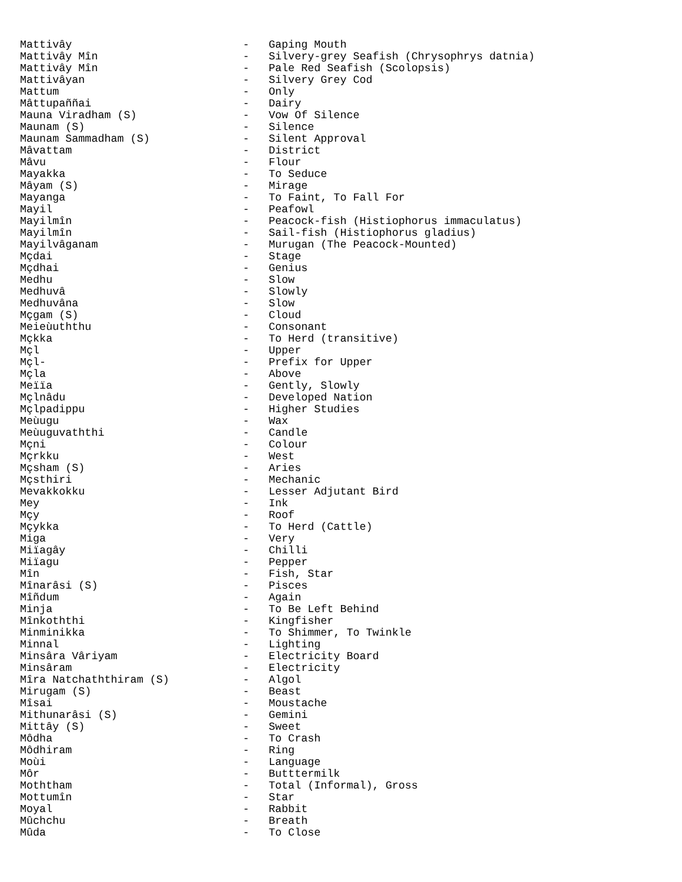Mattivây - Gaping Mouth
Mattivây Mîn - Silvery-grey Seafish (Chrysophrys datnia)
Mattivây Mîn - Pale Red Seafish (Scolopsis)
Mattivâyan - Silvery Grey Cod
Mattum - Only
Mâttupaññai - Dairy
Mauna Viradham (S) - Vow Of Silence
Maunam (S) - Silence
Maunam Sammadham (S) - Silent Approval
Mâvattam - District
Mâvu - Flour
Mayakka - To Seduce
Mâyam (S) - Mirage
Mayanga - To Faint, To Fall For
Mayil - Peafowl
Mayilmîn - Peacock-fish (Histiophorus immaculatus)
Mayilmîn - Sail-fish (Histiophorus gladius)
Mayilvâganam - Murugan (The Peacock-Mounted)
Mçdai - Stage
Mçdhai - Genius
Medhu - Slow
Medhuvâ - Slowly
Medhuvâna - Slow
Mçgam (S) - Cloud
Meieùuththu - Consonant
Mçkka - To Herd (transitive)
Mçl - Upper
Mçl- - Prefix for Upper
Mçla - Above
Meïïa - Gently, Slowly
Mçlnâdu - Developed Nation
Mçlpadippu - Higher Studies
Meùugu - Wax
Meùuguvaththi - Candle
Mçni - Colour
Mçrkku - West
Mçsham (S) - Aries
Mçsthiri - Mechanic
Mevakkokku - Lesser Adjutant Bird
Mey - Ink
Mçy - Roof
Mçykka - To Herd (Cattle)
Miga - Very
Miïagây - Chilli
Miïagu - Pepper
Mîn - Fish, Star
Mînarâsi (S) - Pisces
Mîñdum - Again
Minja - To Be Left Behind
Mînkoththi - Kingfisher
Minminikka - To Shimmer, To Twinkle
Minnal - Lighting
Minsâra Vâriyam - Electricity Board
Minsâram - Electricity
Mîra Natchaththiram (S) - Algol
Mirugam (S) - Beast
Mîsai - Moustache
Mithunarâsi (S) - Gemini
Mittây (S) - Sweet
Môdha - To Crash
Môdhiram - Ring
Moùi - Language
Môr - Butttermilk
Moththam - Total (Informal), Gross
Mottumîn - Star
Moyal - Rabbit
Mûchchu - Breath
Mûda - To Close